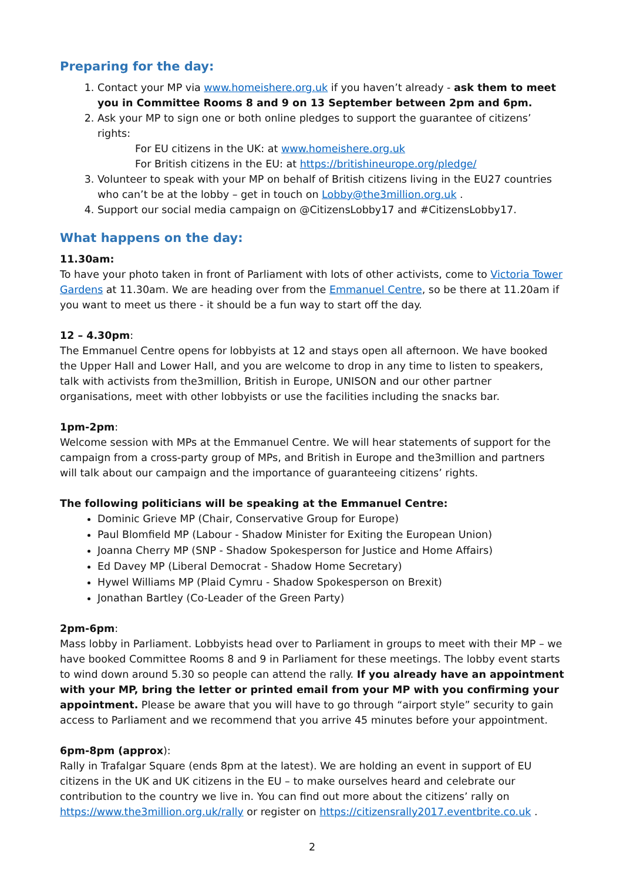Preparing for the day:
1. Contact your MP via www.homeishere.org.uk if you haven’t already - ask them to meet you in Committee Rooms 8 and 9 on 13 September between 2pm and 6pm.
2. Ask your MP to sign one or both online pledges to support the guarantee of citizens’ rights:
For EU citizens in the UK: at www.homeishere.org.uk
For British citizens in the EU: at https://britishineurope.org/pledge/
3. Volunteer to speak with your MP on behalf of British citizens living in the EU27 countries who can’t be at the lobby – get in touch on Lobby@the3million.org.uk .
4. Support our social media campaign on @CitizensLobby17 and #CitizensLobby17.
What happens on the day:
11.30am:
To have your photo taken in front of Parliament with lots of other activists, come to Victoria Tower Gardens at 11.30am. We are heading over from the Emmanuel Centre, so be there at 11.20am if you want to meet us there - it should be a fun way to start off the day.
12 – 4.30pm:
The Emmanuel Centre opens for lobbyists at 12 and stays open all afternoon. We have booked the Upper Hall and Lower Hall, and you are welcome to drop in any time to listen to speakers, talk with activists from the3million, British in Europe, UNISON and our other partner organisations, meet with other lobbyists or use the facilities including the snacks bar.
1pm-2pm:
Welcome session with MPs at the Emmanuel Centre. We will hear statements of support for the campaign from a cross-party group of MPs, and British in Europe and the3million and partners will talk about our campaign and the importance of guaranteeing citizens’ rights.
The following politicians will be speaking at the Emmanuel Centre:
Dominic Grieve MP (Chair, Conservative Group for Europe)
Paul Blomfield MP (Labour - Shadow Minister for Exiting the European Union)
Joanna Cherry MP (SNP - Shadow Spokesperson for Justice and Home Affairs)
Ed Davey MP (Liberal Democrat - Shadow Home Secretary)
Hywel Williams MP (Plaid Cymru - Shadow Spokesperson on Brexit)
Jonathan Bartley (Co-Leader of the Green Party)
2pm-6pm:
Mass lobby in Parliament. Lobbyists head over to Parliament in groups to meet with their MP – we have booked Committee Rooms 8 and 9 in Parliament for these meetings. The lobby event starts to wind down around 5.30 so people can attend the rally. If you already have an appointment with your MP, bring the letter or printed email from your MP with you confirming your appointment. Please be aware that you will have to go through “airport style” security to gain access to Parliament and we recommend that you arrive 45 minutes before your appointment.
6pm-8pm (approx):
Rally in Trafalgar Square (ends 8pm at the latest). We are holding an event in support of EU citizens in the UK and UK citizens in the EU – to make ourselves heard and celebrate our contribution to the country we live in. You can find out more about the citizens’ rally on https://www.the3million.org.uk/rally or register on https://citizensrally2017.eventbrite.co.uk .
2